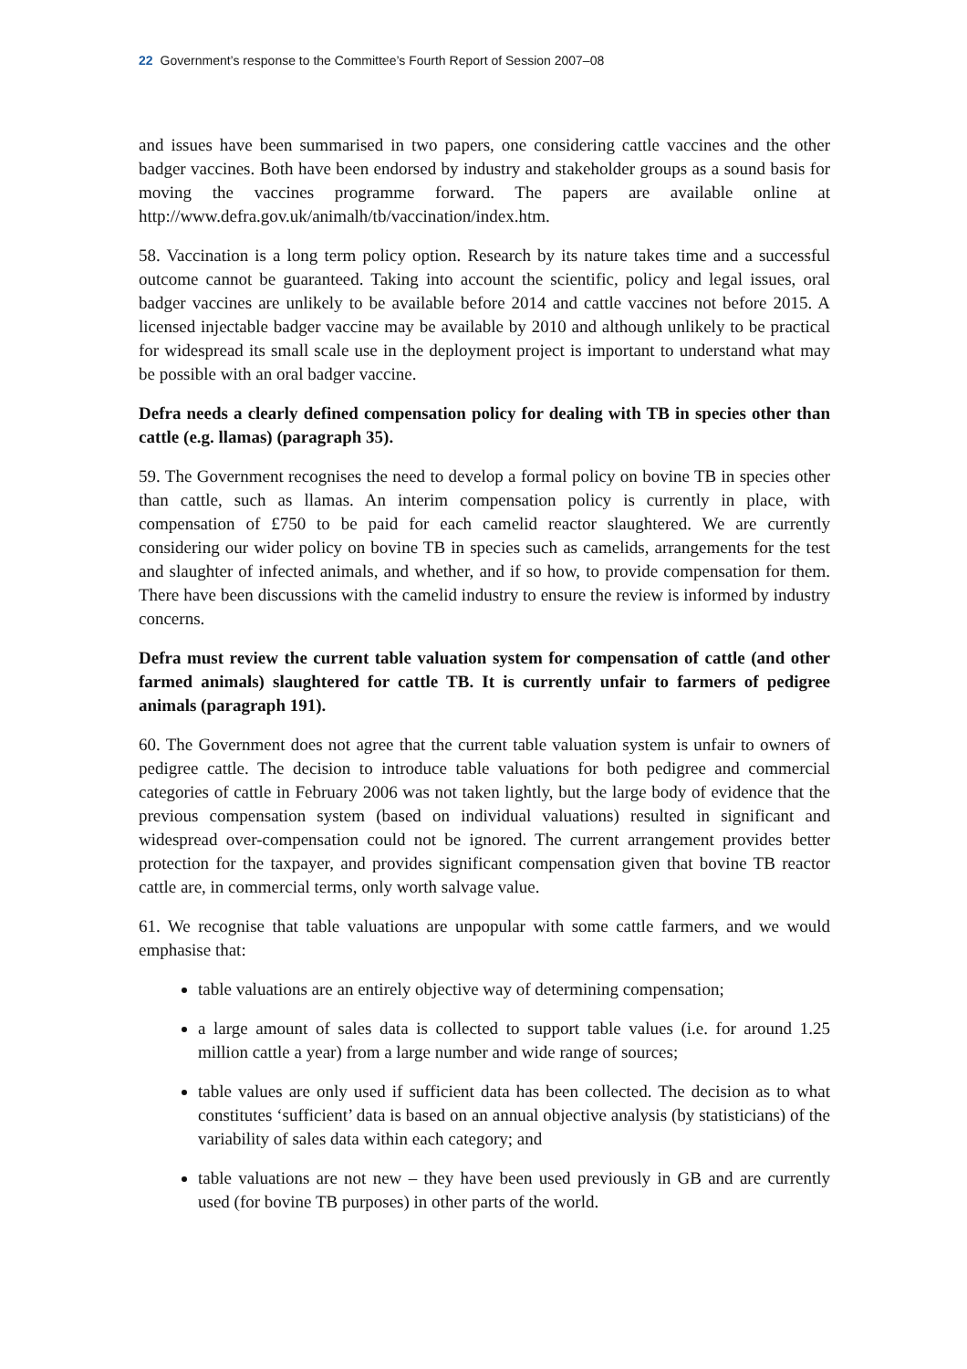22 Government’s response to the Committee’s Fourth Report of Session 2007–08
and issues have been summarised in two papers, one considering cattle vaccines and the other badger vaccines. Both have been endorsed by industry and stakeholder groups as a sound basis for moving the vaccines programme forward. The papers are available online at http://www.defra.gov.uk/animalh/tb/vaccination/index.htm.
58. Vaccination is a long term policy option. Research by its nature takes time and a successful outcome cannot be guaranteed. Taking into account the scientific, policy and legal issues, oral badger vaccines are unlikely to be available before 2014 and cattle vaccines not before 2015. A licensed injectable badger vaccine may be available by 2010 and although unlikely to be practical for widespread its small scale use in the deployment project is important to understand what may be possible with an oral badger vaccine.
Defra needs a clearly defined compensation policy for dealing with TB in species other than cattle (e.g. llamas) (paragraph 35).
59. The Government recognises the need to develop a formal policy on bovine TB in species other than cattle, such as llamas. An interim compensation policy is currently in place, with compensation of £750 to be paid for each camelid reactor slaughtered. We are currently considering our wider policy on bovine TB in species such as camelids, arrangements for the test and slaughter of infected animals, and whether, and if so how, to provide compensation for them. There have been discussions with the camelid industry to ensure the review is informed by industry concerns.
Defra must review the current table valuation system for compensation of cattle (and other farmed animals) slaughtered for cattle TB. It is currently unfair to farmers of pedigree animals (paragraph 191).
60. The Government does not agree that the current table valuation system is unfair to owners of pedigree cattle. The decision to introduce table valuations for both pedigree and commercial categories of cattle in February 2006 was not taken lightly, but the large body of evidence that the previous compensation system (based on individual valuations) resulted in significant and widespread over-compensation could not be ignored. The current arrangement provides better protection for the taxpayer, and provides significant compensation given that bovine TB reactor cattle are, in commercial terms, only worth salvage value.
61. We recognise that table valuations are unpopular with some cattle farmers, and we would emphasise that:
table valuations are an entirely objective way of determining compensation;
a large amount of sales data is collected to support table values (i.e. for around 1.25 million cattle a year) from a large number and wide range of sources;
table values are only used if sufficient data has been collected. The decision as to what constitutes ‘sufficient’ data is based on an annual objective analysis (by statisticians) of the variability of sales data within each category; and
table valuations are not new – they have been used previously in GB and are currently used (for bovine TB purposes) in other parts of the world.